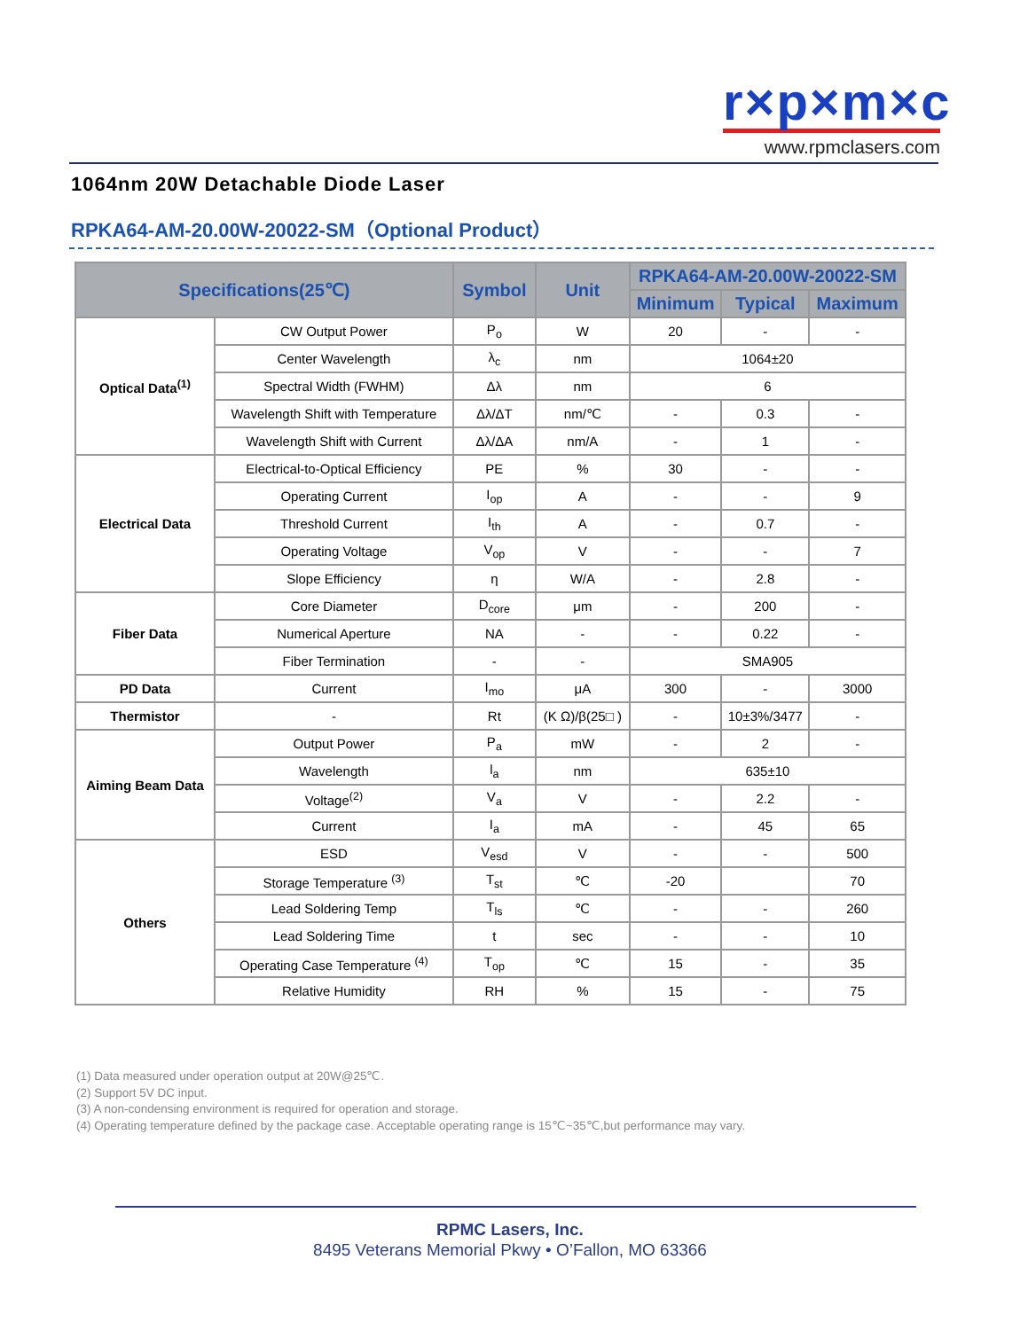r×p×m×c
www.rpmclasers.com
1064nm 20W Detachable Diode Laser
RPKA64-AM-20.00W-20022-SM（Optional Product）
| Specifications(25℃) | | Symbol | Unit | RPKA64-AM-20.00W-20022-SM | | |
| --- | --- | --- | --- | --- | --- | --- |
| | | | | Minimum | Typical | Maximum |
| Optical Data<sup>(1)</sup> | CW Output Power | P<sub>o</sub> | W | 20 | - | - |
| | Center Wavelength | λ<sub>c</sub> | nm | 1064±20 | | |
| | Spectral Width (FWHM) | Δλ | nm | 6 | | |
| | Wavelength Shift with Temperature | Δλ/ΔT | nm/℃ | - | 0.3 | - |
| | Wavelength Shift with Current | Δλ/ΔA | nm/A | - | 1 | - |
| Electrical Data | Electrical-to-Optical Efficiency | PE | % | 30 | - | - |
| | Operating Current | I<sub>op</sub> | A | - | - | 9 |
| | Threshold Current | I<sub>th</sub> | A | - | 0.7 | - |
| | Operating Voltage | V<sub>op</sub> | V | - | - | 7 |
| | Slope Efficiency | η | W/A | - | 2.8 | - |
| Fiber Data | Core Diameter | D<sub>core</sub> | μm | - | 200 | - |
| | Numerical Aperture | NA | - | - | 0.22 | - |
| | Fiber Termination | - | - | SMA905 | | |
| PD Data | Current | I<sub>mo</sub> | μA | 300 | - | 3000 |
| Thermistor | - | Rt | (K Ω)/β(25□ ) | - | 10±3%/3477 | - |
| Aiming Beam Data | Output Power | P<sub>a</sub> | mW | - | 2 | - |
| | Wavelength | l<sub>a</sub> | nm | 635±10 | | |
| | Voltage<sup>(2)</sup> | V<sub>a</sub> | V | - | 2.2 | - |
| | Current | I<sub>a</sub> | mA | - | 45 | 65 |
| Others | ESD | V<sub>esd</sub> | V | - | - | 500 |
| | Storage Temperature <sup>(3)</sup> | T<sub>st</sub> | ℃ | -20 | | 70 |
| | Lead Soldering Temp | T<sub>ls</sub> | ℃ | - | - | 260 |
| | Lead Soldering Time | t | sec | - | - | 10 |
| | Operating Case Temperature <sup>(4)</sup> | T<sub>op</sub> | ℃ | 15 | - | 35 |
| | Relative Humidity | RH | % | 15 | - | 75 |
(1) Data measured under operation output at 20W@25℃.
(2) Support 5V DC input.
(3) A non-condensing environment is required for operation and storage.
(4) Operating temperature defined by the package case. Acceptable operating range is 15℃~35℃,but performance may vary.
RPMC Lasers, Inc.
8495 Veterans Memorial Pkwy • O’Fallon, MO 63366